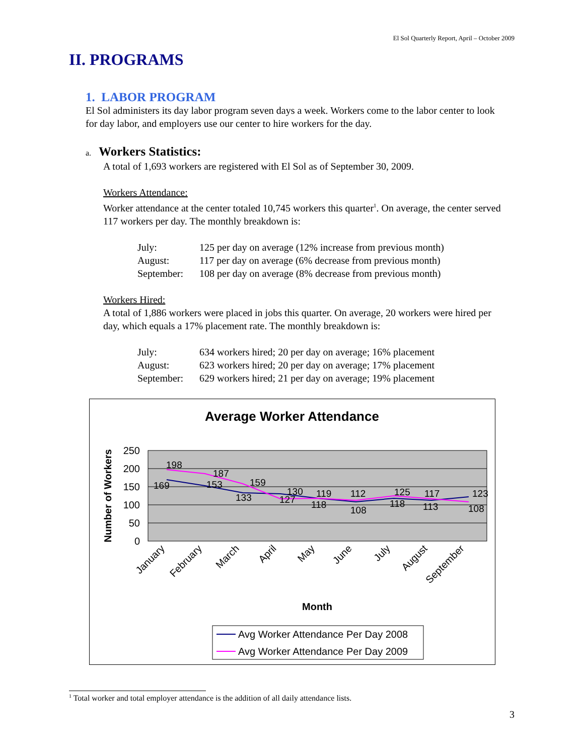El Sol Quarterly Report, April – October 2009
II. PROGRAMS
1. LABOR PROGRAM
El Sol administers its day labor program seven days a week. Workers come to the labor center to look for day labor, and employers use our center to hire workers for the day.
a. Workers Statistics:
A total of 1,693 workers are registered with El Sol as of September 30, 2009.
Workers Attendance:
Worker attendance at the center totaled 10,745 workers this quarter<sup>1</sup>. On average, the center served 117 workers per day. The monthly breakdown is:
| July: | 125 per day on average (12% increase from previous month) |
| August: | 117 per day on average (6% decrease from previous month) |
| September: | 108 per day on average (8% decrease from previous month) |
Workers Hired:
A total of 1,886 workers were placed in jobs this quarter. On average, 20 workers were hired per day, which equals a 17% placement rate. The monthly breakdown is:
| July: | 634 workers hired; 20 per day on average; 16% placement |
| August: | 623 workers hired; 20 per day on average; 17% placement |
| September: | 629 workers hired; 21 per day on average; 19% placement |
Average Worker Attendance
250
200
150
100
50
0
Number of Workers
198
187
159
130
119
112
125
117
123
169
153
133
127
118
108
118
113
108
January
February
March
April
May
June
July
August
September
Month
Avg Worker Attendance Per Day 2008
Avg Worker Attendance Per Day 2009
<sup>1</sup> Total worker and total employer attendance is the addition of all daily attendance lists.
3